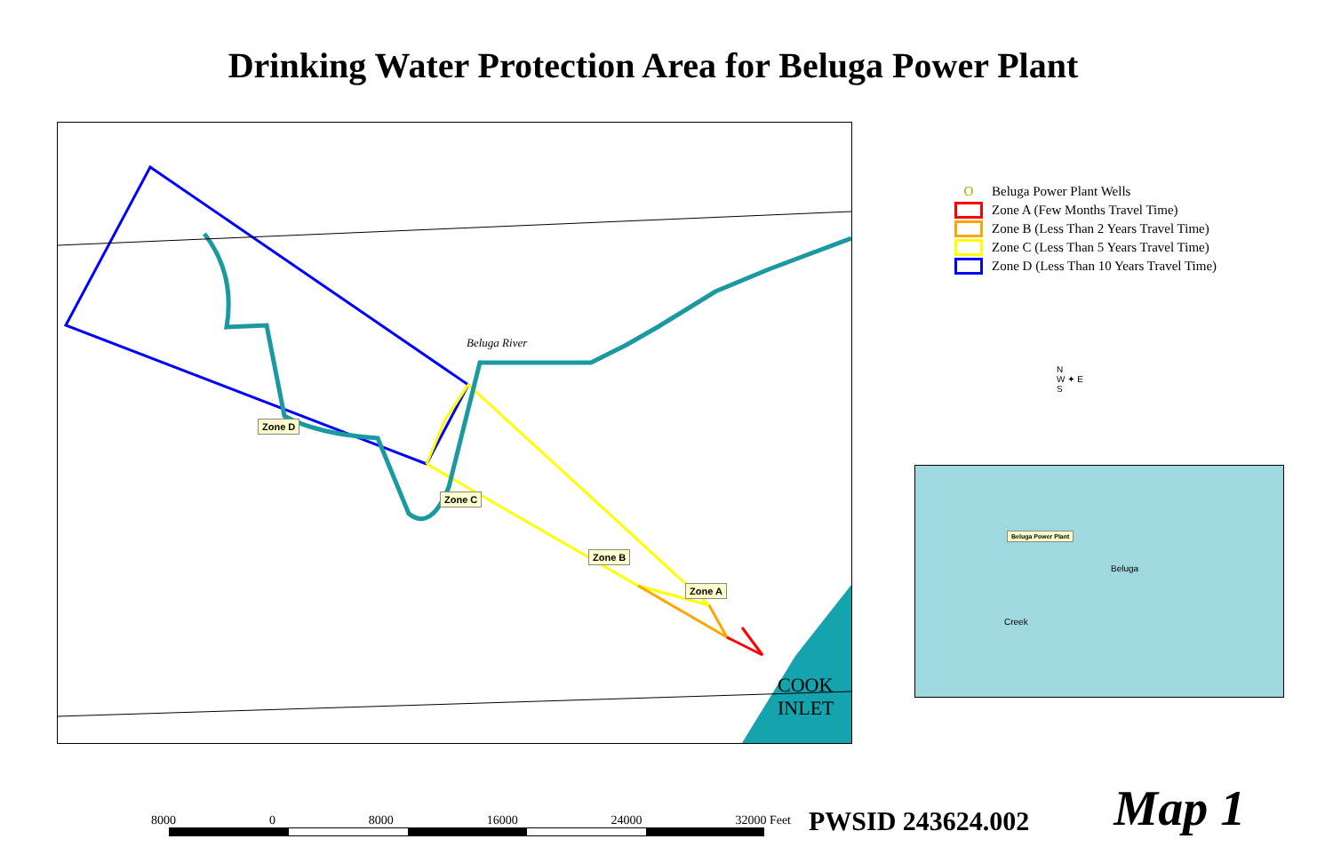Drinking Water Protection Area for Beluga Power Plant
Zone D
Zone C
Zone B
Zone A
Beluga River
COOK INLET
O Beluga Power Plant Wells
Zone A (Few Months Travel Time)
Zone B (Less Than 2 Years Travel Time)
Zone C (Less Than 5 Years Travel Time)
Zone D (Less Than 10 Years Travel Time)
N
W ✦ E
S
Beluga Power Plant
Beluga
Creek
8000 0 8000 16000 24000 32000 Feet
PWSID 243624.002
Map 1